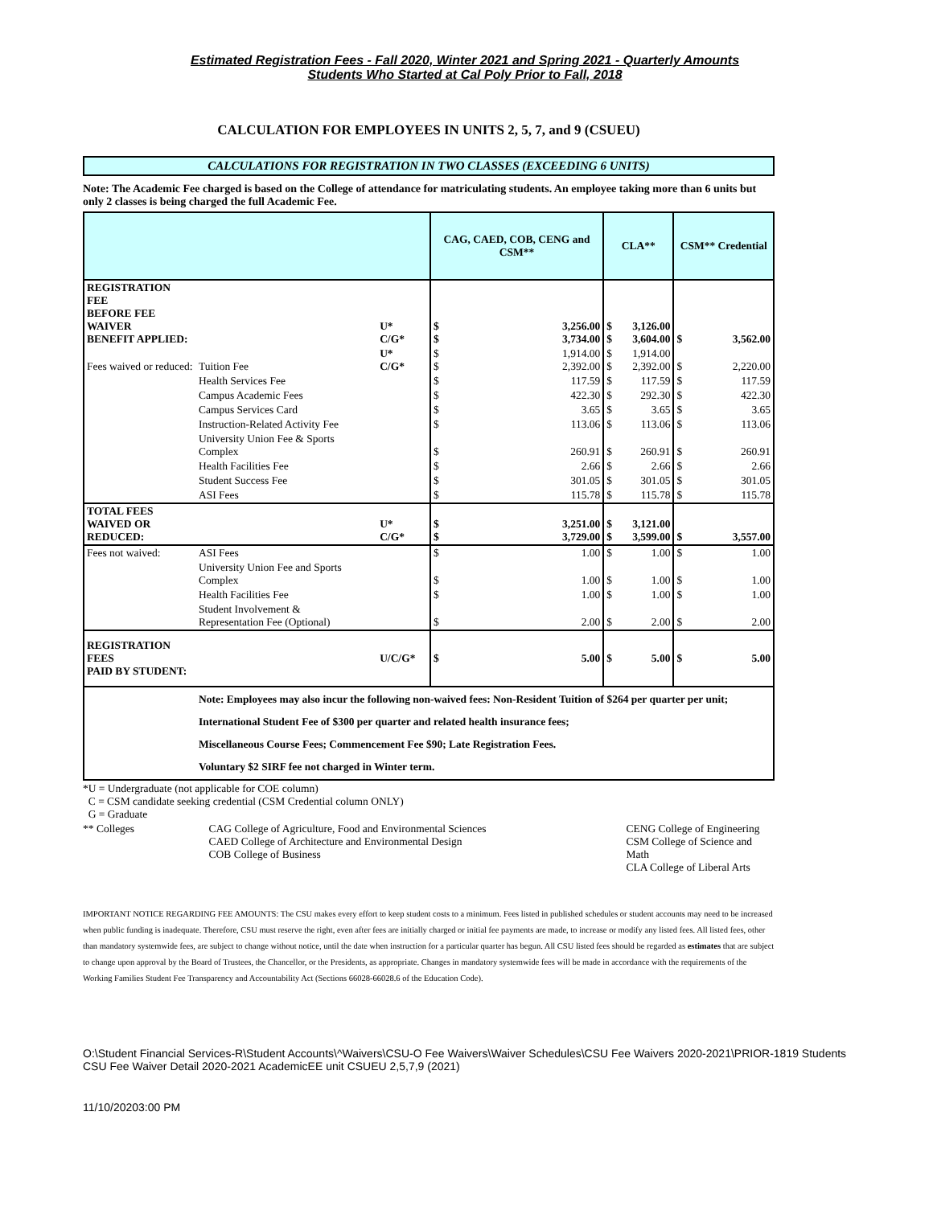Estimated Registration Fees - Fall 2020, Winter 2021 and Spring 2021 - Quarterly Amounts
Students Who Started at Cal Poly Prior to Fall, 2018
CALCULATION FOR EMPLOYEES IN UNITS 2, 5, 7, and 9 (CSUEU)
CALCULATIONS FOR REGISTRATION IN TWO CLASSES (EXCEEDING 6 UNITS)
Note: The Academic Fee charged is based on the College of attendance for matriculating students. An employee taking more than 6 units but only 2 classes is being charged the full Academic Fee.
| | | | CAG, CAED, COB, CENG and CSM** | | CLA** | | CSM** Credential | |
| REGISTRATION FEE BEFORE FEE WAIVER BENEFIT APPLIED: | | U* C/G* | $ $ | 3,256.00 3,734.00 | $ $ | 3,126.00 3,604.00 | $ | 3,562.00 |
| Fees waived or reduced: | Tuition Fee | U* C/G* | $ $ | 1,914.00 2,392.00 | $ $ | 1,914.00 2,392.00 | $ | 2,220.00 |
| | Health Services Fee | | $ | 117.59 | $ | 117.59 | $ | 117.59 |
| | Campus Academic Fees | | $ | 422.30 | $ | 292.30 | $ | 422.30 |
| | Campus Services Card | | $ | 3.65 | $ | 3.65 | $ | 3.65 |
| | Instruction-Related Activity Fee | | $ | 113.06 | $ | 113.06 | $ | 113.06 |
| | University Union Fee & Sports Complex | | $ | 260.91 | $ | 260.91 | $ | 260.91 |
| | Health Facilities Fee | | $ | 2.66 | $ | 2.66 | $ | 2.66 |
| | Student Success Fee | | $ | 301.05 | $ | 301.05 | $ | 301.05 |
| | ASI Fees | | $ | 115.78 | $ | 115.78 | $ | 115.78 |
| TOTAL FEES WAIVED OR REDUCED: | | U* C/G* | $ $ | 3,251.00 3,729.00 | $ $ | 3,121.00 3,599.00 | $ | 3,557.00 |
| Fees not waived: | ASI Fees | | $ | 1.00 | $ | 1.00 | $ | 1.00 |
| | University Union Fee and Sports Complex | | $ | 1.00 | $ | 1.00 | $ | 1.00 |
| | Health Facilities Fee | | $ | 1.00 | $ | 1.00 | $ | 1.00 |
| | Student Involvement & Representation Fee (Optional) | | $ | 2.00 | $ | 2.00 | $ | 2.00 |
| REGISTRATION FEES PAID BY STUDENT: | | U/C/G* | $ | 5.00 | $ | 5.00 | $ | 5.00 |
| | Note: Employees may also incur the following non-waived fees: Non-Resident Tuition of $264 per quarter per unit; International Student Fee of $300 per quarter and related health insurance fees; Miscellaneous Course Fees; Commencement Fee $90; Late Registration Fees. Voluntary $2 SIRF fee not charged in Winter term. | | | | | | | |
*U = Undergraduate (not applicable for COE column)
C = CSM candidate seeking credential (CSM Credential column ONLY)
G = Graduate
** Colleges CAG College of Agriculture, Food and Environmental Sciences
CAED College of Architecture and Environmental Design
COB College of Business
CENG College of Engineering
CSM College of Science and Math
CLA College of Liberal Arts
IMPORTANT NOTICE REGARDING FEE AMOUNTS: The CSU makes every effort to keep student costs to a minimum. Fees listed in published schedules or student accounts may need to be increased when public funding is inadequate. Therefore, CSU must reserve the right, even after fees are initially charged or initial fee payments are made, to increase or modify any listed fees. All listed fees, other than mandatory systemwide fees, are subject to change without notice, until the date when instruction for a particular quarter has begun. All CSU listed fees should be regarded as estimates that are subject to change upon approval by the Board of Trustees, the Chancellor, or the Presidents, as appropriate. Changes in mandatory systemwide fees will be made in accordance with the requirements of the Working Families Student Fee Transparency and Accountability Act (Sections 66028-66028.6 of the Education Code).
O:\Student Financial Services-R\Student Accounts\^Waivers\CSU-O Fee Waivers\Waiver Schedules\CSU Fee Waivers 2020-2021\PRIOR-1819 Students CSU Fee Waiver Detail 2020-2021 AcademicEE unit CSUEU 2,5,7,9 (2021)
11/10/20203:00 PM